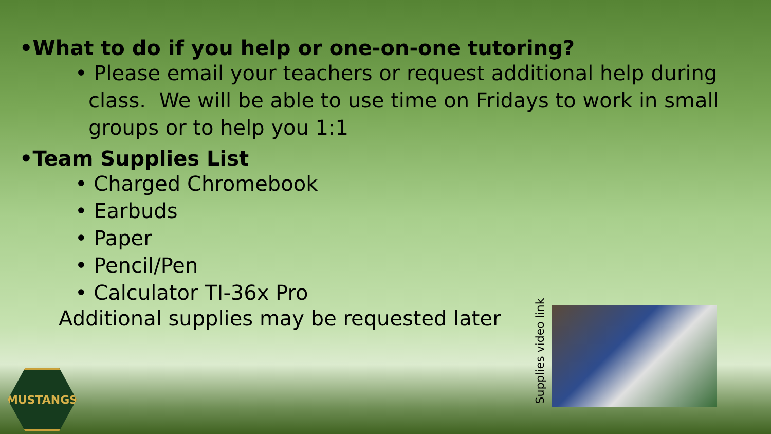•What to do if you help or one-on-one tutoring?
• Please email your teachers or request additional help during class. We will be able to use time on Fridays to work in small groups or to help you 1:1
•Team Supplies List
• Charged Chromebook
• Earbuds
• Paper
• Pencil/Pen
• Calculator TI-36x Pro
Additional supplies may be requested later
Supplies video link
MUSTANGS